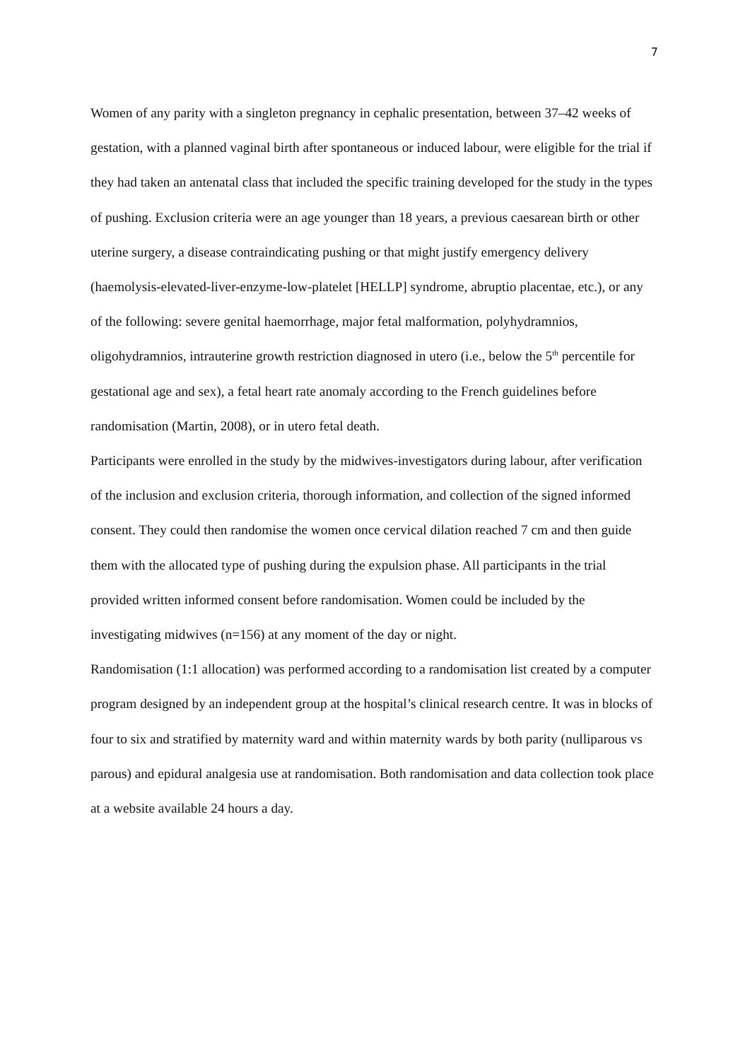7
Women of any parity with a singleton pregnancy in cephalic presentation, between 37–42 weeks of gestation, with a planned vaginal birth after spontaneous or induced labour, were eligible for the trial if they had taken an antenatal class that included the specific training developed for the study in the types of pushing. Exclusion criteria were an age younger than 18 years, a previous caesarean birth or other uterine surgery, a disease contraindicating pushing or that might justify emergency delivery (haemolysis-elevated-liver-enzyme-low-platelet [HELLP] syndrome, abruptio placentae, etc.), or any of the following: severe genital haemorrhage, major fetal malformation, polyhydramnios, oligohydramnios, intrauterine growth restriction diagnosed in utero (i.e., below the 5<sup>th</sup> percentile for gestational age and sex), a fetal heart rate anomaly according to the French guidelines before randomisation (Martin, 2008), or in utero fetal death.
Participants were enrolled in the study by the midwives-investigators during labour, after verification of the inclusion and exclusion criteria, thorough information, and collection of the signed informed consent. They could then randomise the women once cervical dilation reached 7 cm and then guide them with the allocated type of pushing during the expulsion phase. All participants in the trial provided written informed consent before randomisation. Women could be included by the investigating midwives (n=156) at any moment of the day or night.
Randomisation (1:1 allocation) was performed according to a randomisation list created by a computer program designed by an independent group at the hospital’s clinical research centre. It was in blocks of four to six and stratified by maternity ward and within maternity wards by both parity (nulliparous vs parous) and epidural analgesia use at randomisation. Both randomisation and data collection took place at a website available 24 hours a day.